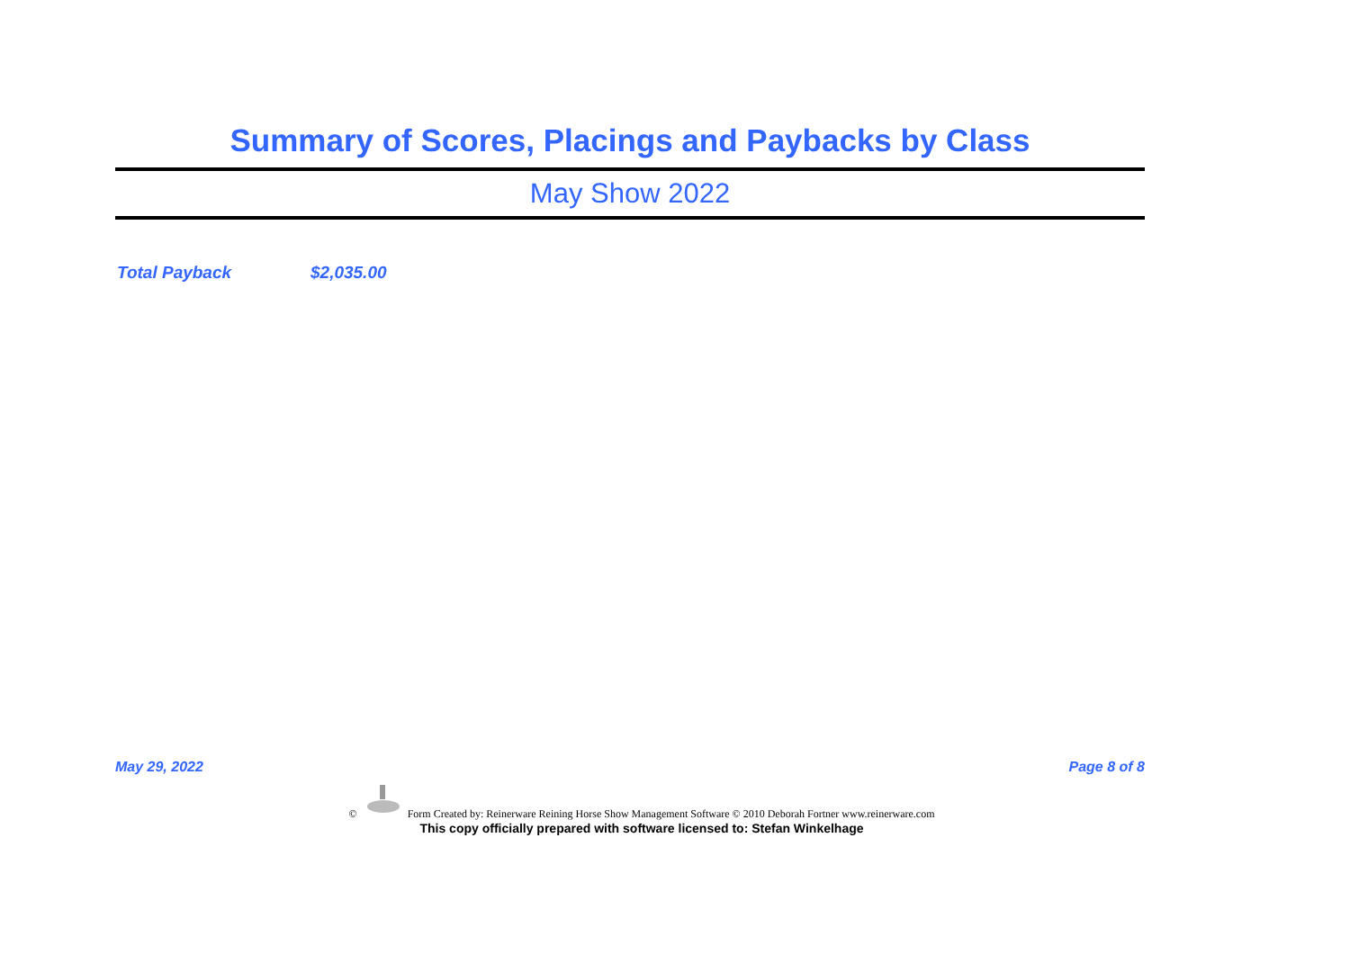Summary of Scores, Placings and Paybacks by Class
May Show 2022
Total Payback $2,035.00
May 29, 2022 Page 8 of 8
© Form Created by: Reinerware Reining Horse Show Management Software © 2010 Deborah Fortner www.reinerware.com
This copy officially prepared with software licensed to: Stefan Winkelhage